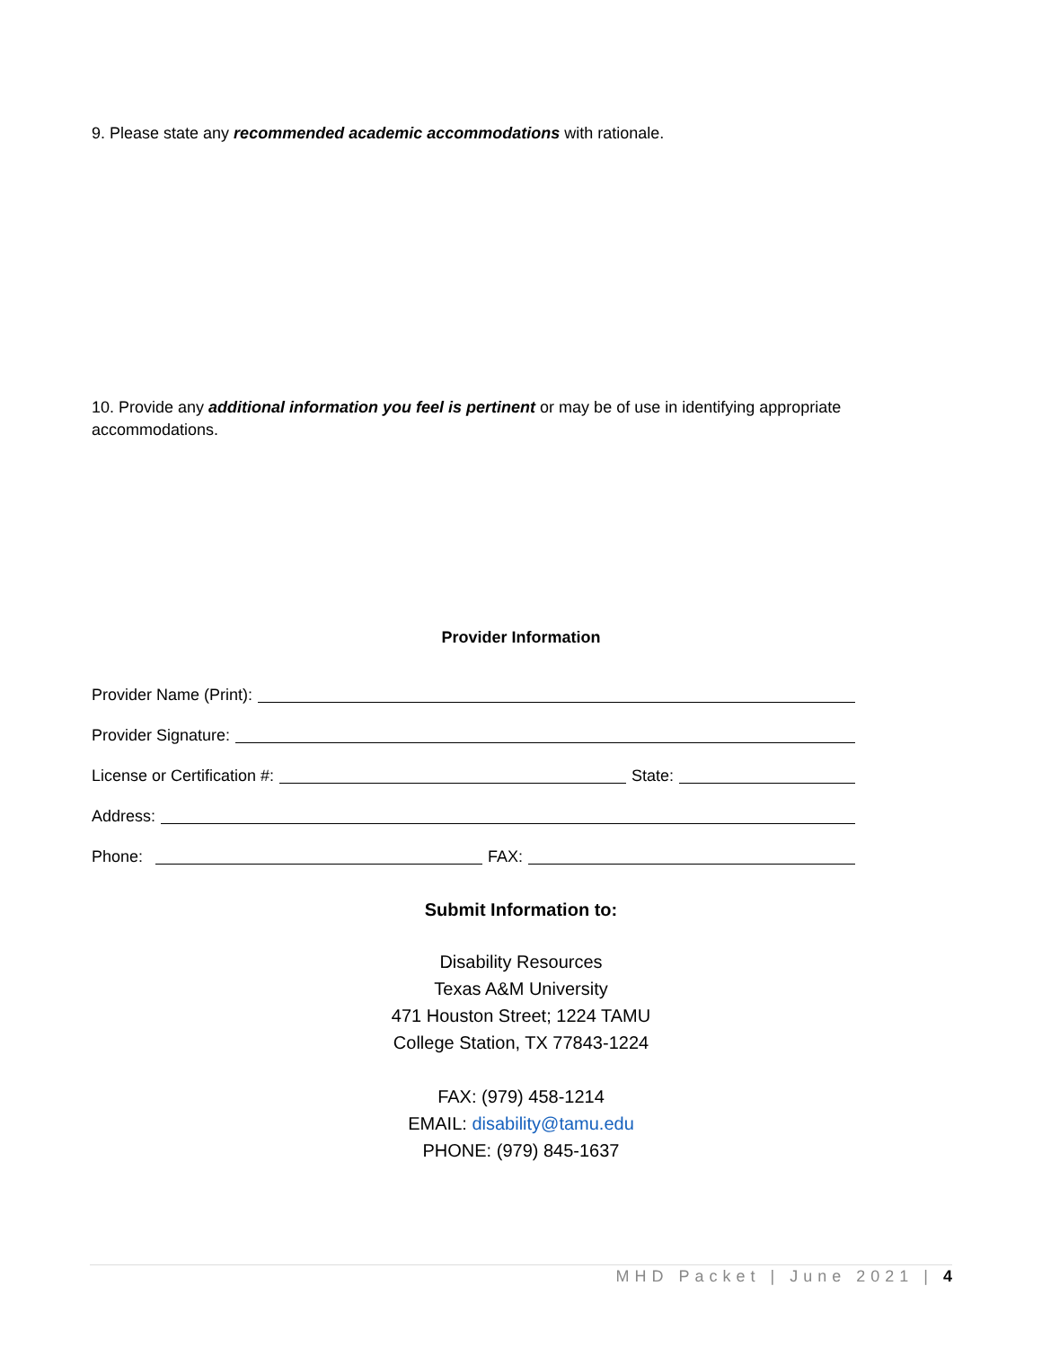9. Please state any recommended academic accommodations with rationale.
10. Provide any additional information you feel is pertinent or may be of use in identifying appropriate accommodations.
Provider Information
Provider Name (Print):
Provider Signature:
License or Certification #: State:
Address:
Phone: FAX:
Submit Information to:
Disability Resources
Texas A&M University
471 Houston Street; 1224 TAMU
College Station, TX 77843-1224
FAX: (979) 458-1214
EMAIL: disability@tamu.edu
PHONE: (979) 845-1637
MHD Packet | June 2021 | 4